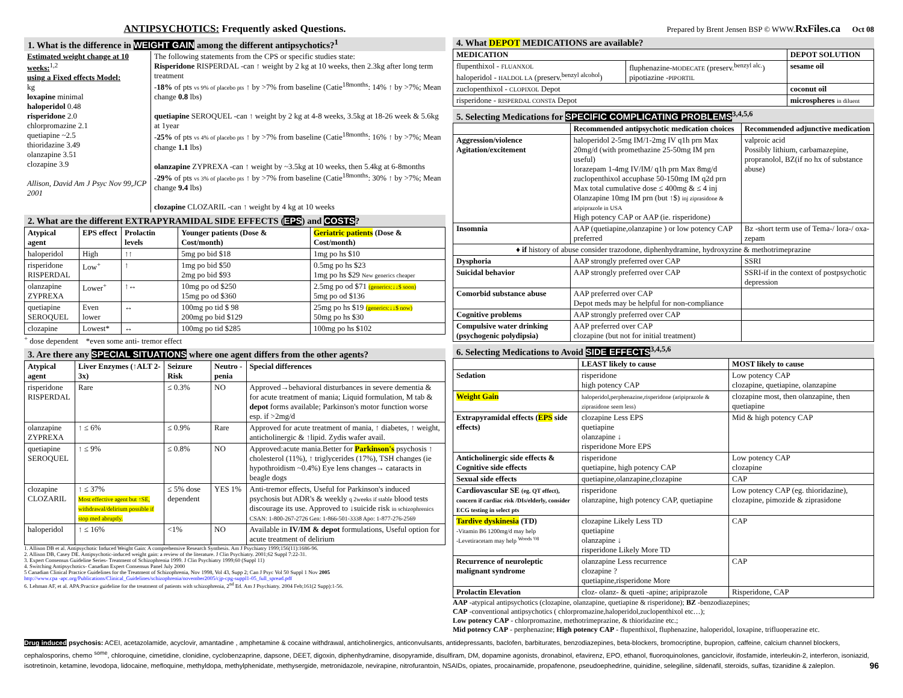ANTIPSYCHOTICS: Frequently asked Questions.
1. What is the difference in WEIGHT GAIN among the different antipsychotics?<sup>1</sup>
| Estimated weight change at 10 weeks:<sup>1,2</sup> using a Fixed effects Model: kg loxapine minimal haloperidol 0.48 risperidone 2.0 chlorpromazine 2.1 quetiapine ~2.5 thioridazine 3.49 olanzapine 3.51 clozapine 3.9 Allison, David Am J Psyc Nov 99,JCP 2001 | The following statements from the CPS or specific studies state: Risperidone RISPERDAL -can ↑ weight by 2 kg at 10 weeks, then 2.3kg after long term treatment -18% of pts vs 9% of placebo pts ↑ by >7% from baseline (Catie<sup>18months</sup>: 14% ↑ by >7%; Mean change 0.8 lbs) quetiapine SEROQUEL -can ↑ weight by 2 kg at 4-8 weeks, 3.5kg at 18-26 week & 5.6kg at 1year -25% of pts vs 4% of placebo pts ↑ by >7% from baseline (Catie<sup>18months</sup>: 16% ↑ by >7%; Mean change 1.1 lbs) olanzapine ZYPREXA -can ↑ weight by ~3.5kg at 10 weeks, then 5.4kg at 6-8months -29% of pts vs 3% of placebo pts ↑ by >7% from baseline (Catie<sup>18months</sup>: 30% ↑ by >7%; Mean change 9.4 lbs) clozapine CLOZARIL -can ↑ weight by 4 kg at 10 weeks |
2. What are the different EXTRAPYRAMIDAL SIDE EFFECTS (EPS) and COSTS?
| Atypical agent | EPS effect | Prolactin levels | Younger patients (Dose & Cost/month) | Geriatric patients (Dose & Cost/month) |
| --- | --- | --- | --- | --- |
| haloperidol | High | ↑↑ | 5mg po bid $18 | 1mg po hs $10 |
| risperidone RISPERDAL | Low<sup>+</sup> | ↑ | 1mg po bid $50 2mg po bid $93 | 0.5mg po hs $23 1mg po hs $29 New generics cheaper |
| olanzapine ZYPREXA | Lower<sup>+</sup> | ↑↔ | 10mg po od $250 15mg po od $360 | 2.5mg po od $71 (generics:↓↓$ soon) 5mg po od $136 |
| quetiapine SEROQUEL | Even lower | ↔ | 100mg po tid $ 98 200mg po bid $129 | 25mg po hs $19 (generics:↓↓$ now) 50mg po hs $30 |
| clozapine | Lowest* | ↔ | 100mg po tid $285 | 100mg po hs $102 |
<sup>+</sup> dose dependent *even some anti- tremor effect
3. Are there any SPECIAL SITUATIONS where one agent differs from the other agents?
| Atypical agent | Liver Enzymes (↑ALT 2-3x) | Seizure Risk | Neutro -penia | Special differences |
| --- | --- | --- | --- | --- |
| risperidone RISPERDAL | Rare | ≤ 0.3% | NO | Approved→behavioral disturbances in severe dementia & for acute treatment of mania; Liquid formulation, M tab & depot forms available; Parkinson's motor function worse esp. if >2mg/d |
| olanzapine ZYPREXA | ↑ ≤ 6% | ≤ 0.9% | Rare | Approved for acute treatment of mania, ↑ diabetes, ↑ weight, anticholinergic & ↑lipid. Zydis wafer avail. |
| quetiapine SEROQUEL | ↑ ≤ 9% | ≤ 0.8% | NO | Approved:acute mania.Better for Parkinson's psychosis ↑ cholesterol (11%), ↑ triglycerides (17%), TSH changes (ie hypothroidism ~0.4%) Eye lens changes→ cataracts in beagle dogs |
| clozapine CLOZARIL | ↑ ≤ 37% Most effective agent but ↑SE, withdrawal/delirium possible if stop med abruptly. | ≤ 5% dose dependent | YES 1% | Anti-tremor effects, Useful for Parkinson's induced psychosis but ADR's & weekly q 2weeks if stable blood tests discourage its use. Approved to ↓suicide risk in schizophrenics CSAN: 1-800-267-2726 Gen: 1-866-501-3338 Apo: 1-877-276-2569 |
| haloperidol | ↑ ≤ 16% | <1% | NO | Available in IV/IM & depot formulations, Useful option for acute treatment of delirium |
1. Allison DB et al. Antipsychotic Induced Weight Gain: A comprehensive Research Synthesis. Am J Psychiatry 1999;156(11):1686-96.
2. Allison DB, Casey DE. Antipsychotic-induced weight gain: a review of the literature. J Clin Psychiatry. 2001;62 Suppl 7:22-31.
3. Expert Consensus Guideline Series- Treatment of Schizophrenia 1999. J Clin Psychiatry 1999;60 (Suppl 11)
4. Switching Antipsychotics- Canadian Expert Consensus Panel July 2000
5 Canadian Clinical Practice Guidelines for the Treatment of Schizophrenia, Nov 1998, Vol 43, Supp 2; Can J Psyc Vol 50 Suppl 1 Nov 2005
http://www.cpa -apc.org/Publications/Clinical_Guidelines/schizophrenia/november2005/cjp-cpg-suppl1-05_full_spread.pdf
6. Lehman AF, et al. APA:Practice guideline for the treatment of patients with schizophrenia, 2<sup>nd</sup> Ed. Am J Psychiatry. 2004 Feb;161(2 Supp):1-56.
Prepared by Brent Jensen BSP © WWW.RxFiles.ca Oct 08
4. What DEPOT MEDICATIONS are available?
| MEDICATION | | DEPOT SOLUTION |
| --- | --- | --- |
| flupenthixol - FLUANXOL haloperidol - HALDOL LA (preserv.<sup>benzyl alcohol</sup>) | fluphenazine- MODECATE (preserv.<sup>benzyl alc.</sup>) pipotiazine - PIPORTIL | sesame oil |
| zuclopenthixol - CLOPIXOL Depot | | coconut oil |
| risperidone - RISPERDAL CONSTA Depot | | microspheres in diluent |
5. Selecting Medications for SPECIFIC COMPLICATING PROBLEMS<sup>3,4,5,6</sup>
| | Recommended antipsychotic medication choices | Recommended adjunctive medication |
| --- | --- | --- |
| Aggression/violence Agitation/excitement | haloperidol 2-5mg IM/1-2mg IV q1h prn Max 20mg/d (with promethazine 25-50mg IM prn useful) lorazepam 1-4mg IV/IM/ q1h prn Max 8mg/d zuclopenthixol accuphase 50-150mg IM q2d prn Max total cumulative dose ≤ 400mg & ≤ 4 inj Olanzapine 10mg IM prn (but ↑$) inj ziprasidone & aripiprazole in USA High potency CAP or AAP (ie. risperidone) | valproic acid Possibly lithium, carbamazepine, propranolol, BZ(if no hx of substance abuse) |
| Insomnia | AAP (quetiapine,olanzapine ) or low potency CAP preferred | Bz -short term use of Tema-/ lora-/ oxa-zepam |
| ♦ if history of abuse consider trazodone, diphenhydramine, hydroxyzine & methotrimeprazine | | |
| Dysphoria | AAP strongly preferred over CAP | SSRI |
| Suicidal behavior | AAP strongly preferred over CAP | SSRI-if in the context of postpsychotic depression |
| Comorbid substance abuse | AAP preferred over CAP Depot meds may be helpful for non-compliance | |
| Cognitive problems | AAP strongly preferred over CAP | |
| Compulsive water drinking (psychogenic polydipsia) | AAP preferred over CAP clozapine (but not for initial treatment) | |
6. Selecting Medications to Avoid SIDE EFFECTS<sup>3,4,5,6</sup>
| | LEAST likely to cause | MOST likely to cause |
| --- | --- | --- |
| Sedation | risperidone high potency CAP | Low potency CAP clozapine, quetiapine, olanzapine |
| Weight Gain | haloperidol,perphenazine,risperidone (aripiprazole & ziprasidone seem less) | clozapine most, then olanzapine, then quetiapine |
| Extrapyramidal effects ( EPS side effects) | clozapine Less EPS quetiapine olanzapine ↓ risperidone More EPS | Mid & high potency CAP |
| Anticholinergic side effects & Cognitive side effects | risperidone quetiapine, high potency CAP | Low potency CAP clozapine |
| Sexual side effects | quetiapine,olanzapine,clozapine | CAP |
| Cardiovascular SE (eg. QT effect), concern if cardiac risk /DIs/elderly, consider ECG testing in select pts | risperidone olanzapine, high potency CAP, quetiapine | Low potency CAP (eg. thioridazine), clozapine, pimozide & ziprasidone |
| Tardive dyskinesia (TD) -Vitamin B6 1200mg/d may help -Levetiracetam may help <sup>Woods '08</sup> | clozapine Likely Less TD quetiapine olanzapine ↓ risperidone Likely More TD | CAP |
| Recurrence of neuroleptic malignant syndrome | olanzapine Less recurrence clozapine ? quetiapine,risperidone More | CAP |
| Prolactin Elevation | cloz- olanz- & queti -apine; aripiprazole | Risperidone, CAP |
AAP -atypical antipsychotics (clozapine, olanzapine, quetiapine & risperidone); BZ -benzodiazepines;
CAP -conventional antipsychotics ( chlorpromazine,haloperidol,zuclopenthixol etc…);
Low potency CAP - chlorpromazine, methotrimeprazine, & thioridazine etc.;
Mid potency CAP - perphenazine; High potency CAP - flupenthixol, fluphenazine, haloperidol, loxapine, trifluoperazine etc.
Drug induced psychosis: ACEI, acetazolamide, acyclovir, amantadine , amphetamine & cocaine withdrawal, anticholinergics, anticonvulsants, antidepressants, baclofen, barbiturates, benzodiazepines, beta-blockers, bromocriptine, bupropion, caffeine, calcium channel blockers, cephalosporins, chemo <sup>some</sup>, chloroquine, cimetidine, clonidine, cyclobenzaprine, dapsone, DEET, digoxin, diphenhydramine, disopyramide, disulfiram, DM, dopamine agonists, dronabinol, efavirenz, EPO, ethanol, fluoroquinolones, ganciclovir, ifosfamide, interleukin-2, interferon, isoniazid, isotretinoin, ketamine, levodopa, lidocaine, mefloquine, methyldopa, methylphenidate, methysergide, metronidazole, nevirapine, nitrofurantoin, NSAIDs, opiates, procainamide, propafenone, pseudoephedrine, quinidine, selegiline, sildenafil, steroids, sulfas, tizanidine & zaleplon. 96